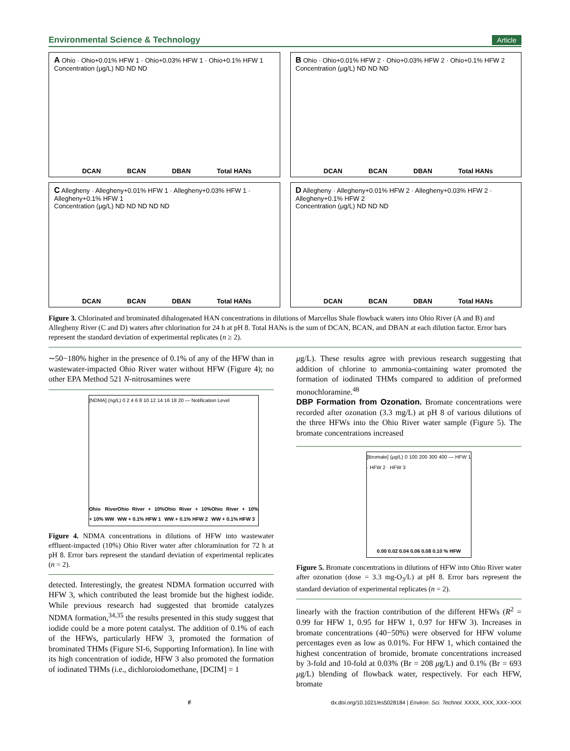Environmental Science & Technology Article
A Ohio · Ohio+0.01% HFW 1 · Ohio+0.03% HFW 1 · Ohio+0.1% HFW 1
Concentration (μg/L) ND ND ND
DCAN BCAN DBAN Total HANs
B Ohio · Ohio+0.01% HFW 2 · Ohio+0.03% HFW 2 · Ohio+0.1% HFW 2
Concentration (μg/L) ND ND ND
DCAN BCAN DBAN Total HANs
C Allegheny · Allegheny+0.01% HFW 1 · Allegheny+0.03% HFW 1 · Allegheny+0.1% HFW 1
Concentration (μg/L) ND ND ND ND ND
DCAN BCAN DBAN Total HANs
D Allegheny · Allegheny+0.01% HFW 2 · Allegheny+0.03% HFW 2 · Allegheny+0.1% HFW 2
Concentration (μg/L) ND ND ND
DCAN BCAN DBAN Total HANs
Figure 3. Chlorinated and brominated dihalogenated HAN concentrations in dilutions of Marcellus Shale flowback waters into Ohio River (A and B) and Allegheny River (C and D) waters after chlorination for 24 h at pH 8. Total HANs is the sum of DCAN, BCAN, and DBAN at each dilution factor. Error bars represent the standard deviation of experimental replicates (n ≥ 2).
∼50−180% higher in the presence of 0.1% of any of the HFW than in wastewater-impacted Ohio River water without HFW (Figure 4); no other EPA Method 521 N-nitrosamines were
[NDMA] (ng/L) 0 2 4 6 8 10 12 14 16 18 20 — Notification Level
Ohio River + 10% WW Ohio River + 10% WW + 0.1% HFW 1 Ohio River + 10% WW + 0.1% HFW 2 Ohio River + 10% WW + 0.1% HFW 3
Figure 4. NDMA concentrations in dilutions of HFW into wastewater effluent-impacted (10%) Ohio River water after chloramination for 72 h at pH 8. Error bars represent the standard deviation of experimental replicates (n = 2).
detected. Interestingly, the greatest NDMA formation occurred with HFW 3, which contributed the least bromide but the highest iodide. While previous research had suggested that bromide catalyzes NDMA formation,<sup>34,35</sup> the results presented in this study suggest that iodide could be a more potent catalyst. The addition of 0.1% of each of the HFWs, particularly HFW 3, promoted the formation of brominated THMs (Figure SI-6, Supporting Information). In line with its high concentration of iodide, HFW 3 also promoted the formation of iodinated THMs (i.e., dichloroiodomethane, [DCIM] = 1
μg/L). These results agree with previous research suggesting that addition of chlorine to ammonia-containing water promoted the formation of iodinated THMs compared to addition of preformed monochloramine.<sup>48</sup>
DBP Formation from Ozonation.
Bromate concentrations were recorded after ozonation (3.3 mg/L) at pH 8 of various dilutions of the three HFWs into the Ohio River water sample (Figure 5). The bromate concentrations increased
[Bromate] (μg/L) 0 100 200 300 400 — HFW 1 · HFW 2 · HFW 3
0.00 0.02 0.04 0.06 0.08 0.10 % HFW
Figure 5. Bromate concentrations in dilutions of HFW into Ohio River water after ozonation (dose = 3.3 mg-O<sub>3</sub>/L) at pH 8. Error bars represent the standard deviation of experimental replicates (n = 2).
linearly with the fraction contribution of the different HFWs (R<sup>2</sup> = 0.99 for HFW 1, 0.95 for HFW 1, 0.97 for HFW 3). Increases in bromate concentrations (40−50%) were observed for HFW volume percentages even as low as 0.01%. For HFW 1, which contained the highest concentration of bromide, bromate concentrations increased by 3-fold and 10-fold at 0.03% (Br = 208 μg/L) and 0.1% (Br = 693 μg/L) blending of flowback water, respectively. For each HFW, bromate
Fdx.doi.org/10.1021/es5028184 | Environ. Sci. Technol. XXXX, XXX, XXX−XXX